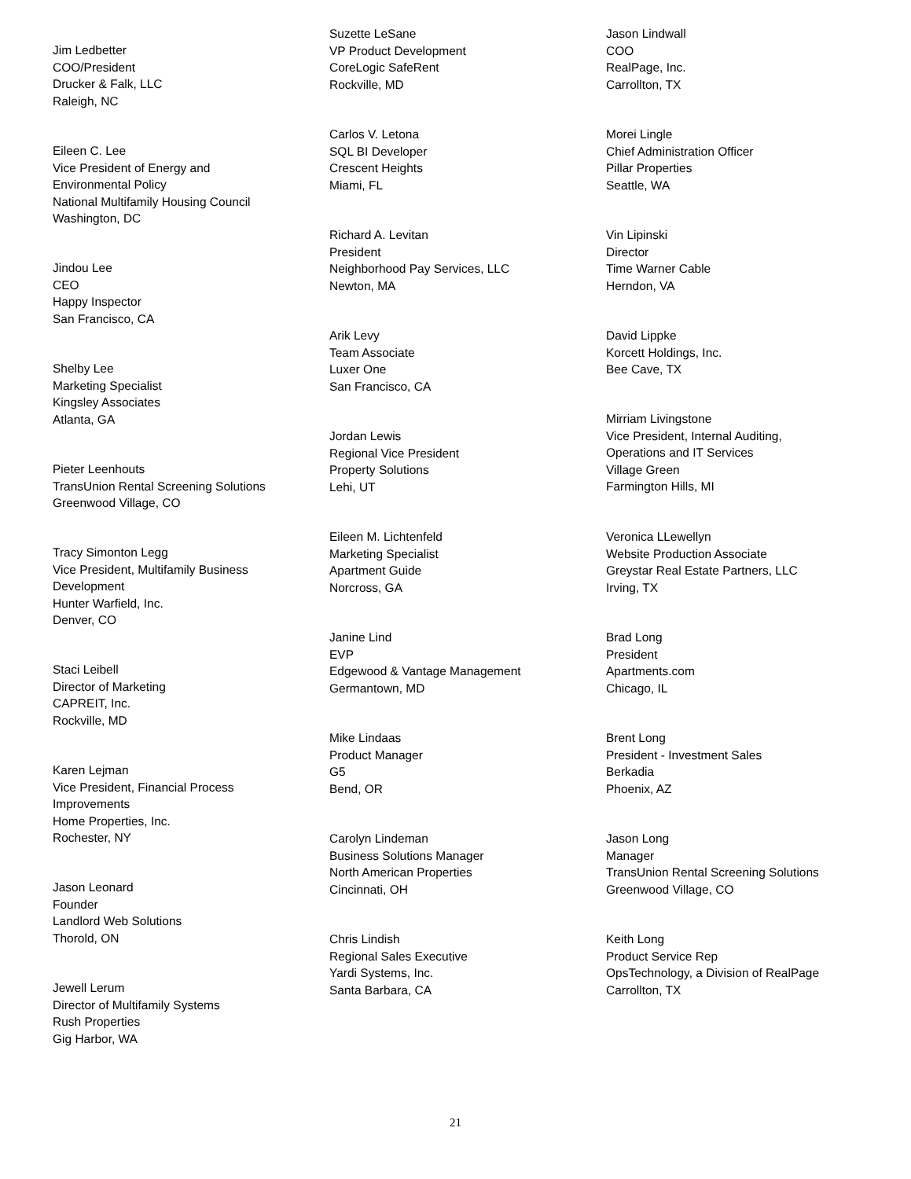Jim Ledbetter
COO/President
Drucker & Falk, LLC
Raleigh, NC
Eileen C. Lee
Vice President of Energy and
Environmental Policy
National Multifamily Housing Council
Washington, DC
Jindou Lee
CEO
Happy Inspector
San Francisco, CA
Shelby Lee
Marketing Specialist
Kingsley Associates
Atlanta, GA
Pieter Leenhouts
TransUnion Rental Screening Solutions
Greenwood Village, CO
Tracy Simonton Legg
Vice President, Multifamily Business
Development
Hunter Warfield, Inc.
Denver, CO
Staci Leibell
Director of Marketing
CAPREIT, Inc.
Rockville, MD
Karen Lejman
Vice President, Financial Process
Improvements
Home Properties, Inc.
Rochester, NY
Jason Leonard
Founder
Landlord Web Solutions
Thorold, ON
Jewell Lerum
Director of Multifamily Systems
Rush Properties
Gig Harbor, WA
Suzette LeSane
VP Product Development
CoreLogic SafeRent
Rockville, MD
Carlos V. Letona
SQL BI Developer
Crescent Heights
Miami, FL
Richard A. Levitan
President
Neighborhood Pay Services, LLC
Newton, MA
Arik Levy
Team Associate
Luxer One
San Francisco, CA
Jordan Lewis
Regional Vice President
Property Solutions
Lehi, UT
Eileen M. Lichtenfeld
Marketing Specialist
Apartment Guide
Norcross, GA
Janine Lind
EVP
Edgewood & Vantage Management
Germantown, MD
Mike Lindaas
Product Manager
G5
Bend, OR
Carolyn Lindeman
Business Solutions Manager
North American Properties
Cincinnati, OH
Chris Lindish
Regional Sales Executive
Yardi Systems, Inc.
Santa Barbara, CA
Jason Lindwall
COO
RealPage, Inc.
Carrollton, TX
Morei Lingle
Chief Administration Officer
Pillar Properties
Seattle, WA
Vin Lipinski
Director
Time Warner Cable
Herndon, VA
David Lippke
Korcett Holdings, Inc.
Bee Cave, TX
Mirriam Livingstone
Vice President, Internal Auditing,
Operations and IT Services
Village Green
Farmington Hills, MI
Veronica LLewellyn
Website Production Associate
Greystar Real Estate Partners, LLC
Irving, TX
Brad Long
President
Apartments.com
Chicago, IL
Brent Long
President - Investment Sales
Berkadia
Phoenix, AZ
Jason Long
Manager
TransUnion Rental Screening Solutions
Greenwood Village, CO
Keith Long
Product Service Rep
OpsTechnology, a Division of RealPage
Carrollton, TX
21